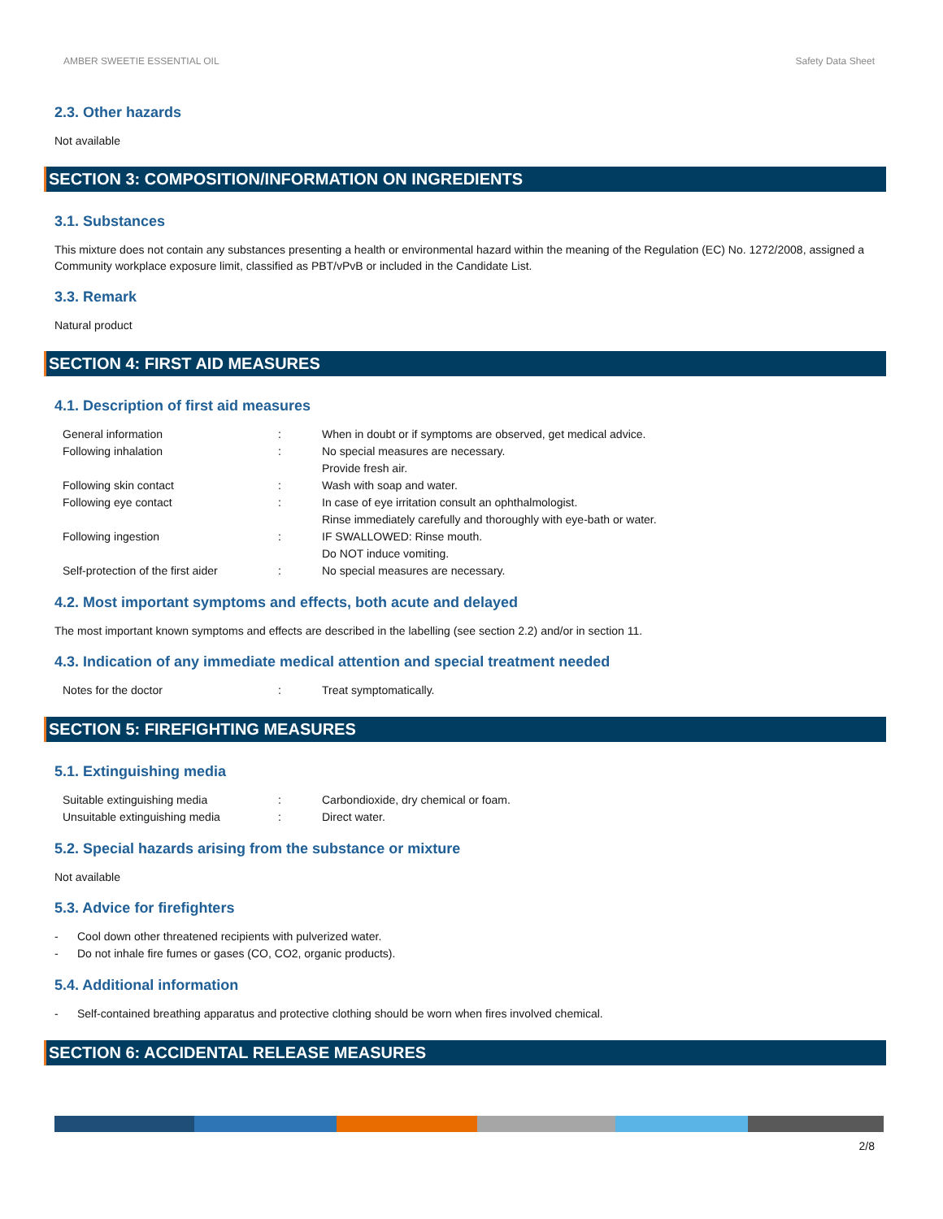AMBER SWEETIE ESSENTIAL OIL Safety Data Sheet
2.3. Other hazards
Not available
SECTION 3: COMPOSITION/INFORMATION ON INGREDIENTS
3.1. Substances
This mixture does not contain any substances presenting a health or environmental hazard within the meaning of the Regulation (EC) No. 1272/2008, assigned a Community workplace exposure limit, classified as PBT/vPvB or included in the Candidate List.
3.3. Remark
Natural product
SECTION 4: FIRST AID MEASURES
4.1. Description of first aid measures
| General information | : | When in doubt or if symptoms are observed, get medical advice. |
| Following inhalation | : | No special measures are necessary. Provide fresh air. |
| Following skin contact | : | Wash with soap and water. |
| Following eye contact | : | In case of eye irritation consult an ophthalmologist. Rinse immediately carefully and thoroughly with eye-bath or water. |
| Following ingestion | : | IF SWALLOWED: Rinse mouth. Do NOT induce vomiting. |
| Self-protection of the first aider | : | No special measures are necessary. |
4.2. Most important symptoms and effects, both acute and delayed
The most important known symptoms and effects are described in the labelling (see section 2.2) and/or in section 11.
4.3. Indication of any immediate medical attention and special treatment needed
| Notes for the doctor | : | Treat symptomatically. |
SECTION 5: FIREFIGHTING MEASURES
5.1. Extinguishing media
| Suitable extinguishing media | : | Carbondioxide, dry chemical or foam. |
| Unsuitable extinguishing media | : | Direct water. |
5.2. Special hazards arising from the substance or mixture
Not available
5.3. Advice for firefighters
- Cool down other threatened recipients with pulverized water.
- Do not inhale fire fumes or gases (CO, CO2, organic products).
5.4. Additional information
- Self-contained breathing apparatus and protective clothing should be worn when fires involved chemical.
SECTION 6: ACCIDENTAL RELEASE MEASURES
2/8